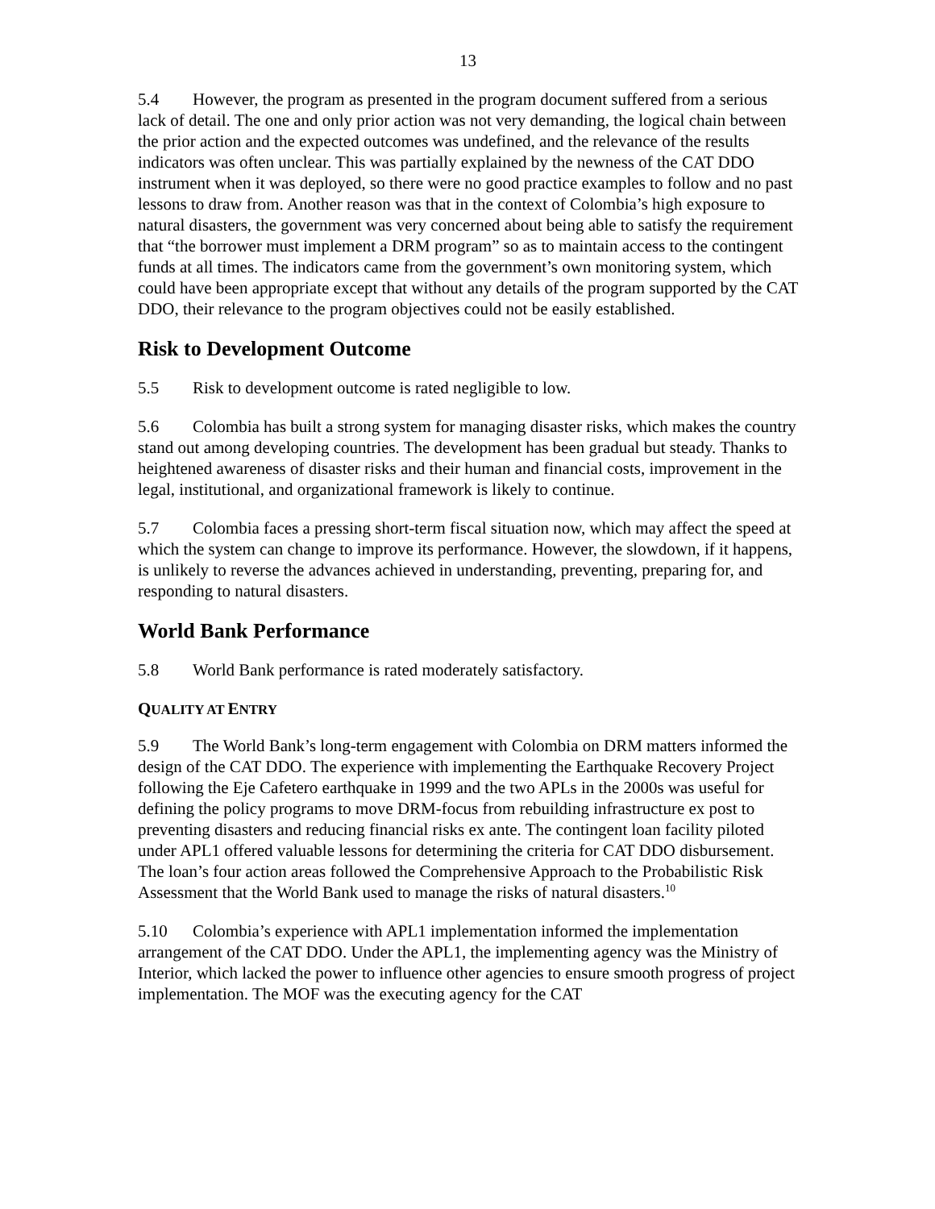13
5.4 However, the program as presented in the program document suffered from a serious lack of detail. The one and only prior action was not very demanding, the logical chain between the prior action and the expected outcomes was undefined, and the relevance of the results indicators was often unclear. This was partially explained by the newness of the CAT DDO instrument when it was deployed, so there were no good practice examples to follow and no past lessons to draw from. Another reason was that in the context of Colombia’s high exposure to natural disasters, the government was very concerned about being able to satisfy the requirement that “the borrower must implement a DRM program” so as to maintain access to the contingent funds at all times. The indicators came from the government’s own monitoring system, which could have been appropriate except that without any details of the program supported by the CAT DDO, their relevance to the program objectives could not be easily established.
Risk to Development Outcome
5.5 Risk to development outcome is rated negligible to low.
5.6 Colombia has built a strong system for managing disaster risks, which makes the country stand out among developing countries. The development has been gradual but steady. Thanks to heightened awareness of disaster risks and their human and financial costs, improvement in the legal, institutional, and organizational framework is likely to continue.
5.7 Colombia faces a pressing short-term fiscal situation now, which may affect the speed at which the system can change to improve its performance. However, the slowdown, if it happens, is unlikely to reverse the advances achieved in understanding, preventing, preparing for, and responding to natural disasters.
World Bank Performance
5.8 World Bank performance is rated moderately satisfactory.
QUALITY AT ENTRY
5.9 The World Bank’s long-term engagement with Colombia on DRM matters informed the design of the CAT DDO. The experience with implementing the Earthquake Recovery Project following the Eje Cafetero earthquake in 1999 and the two APLs in the 2000s was useful for defining the policy programs to move DRM-focus from rebuilding infrastructure ex post to preventing disasters and reducing financial risks ex ante. The contingent loan facility piloted under APL1 offered valuable lessons for determining the criteria for CAT DDO disbursement. The loan’s four action areas followed the Comprehensive Approach to the Probabilistic Risk Assessment that the World Bank used to manage the risks of natural disasters.<sup>10</sup>
5.10 Colombia’s experience with APL1 implementation informed the implementation arrangement of the CAT DDO. Under the APL1, the implementing agency was the Ministry of Interior, which lacked the power to influence other agencies to ensure smooth progress of project implementation. The MOF was the executing agency for the CAT